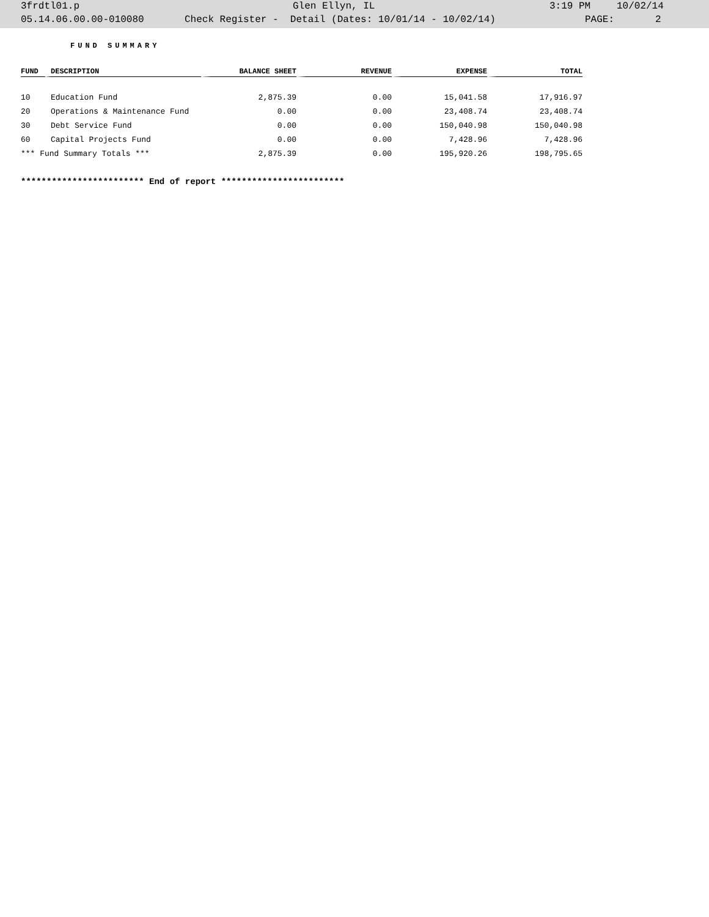3frdtl01.p Glen Ellyn, IL 3:19 PM 10/02/14
05.14.06.00.00-010080 Check Register - Detail (Dates: 10/01/14 - 10/02/14) PAGE: 2
FUND SUMMARY
| FUND | DESCRIPTION | BALANCE SHEET | REVENUE | EXPENSE | TOTAL |
| --- | --- | --- | --- | --- | --- |
| 10 | Education Fund | 2,875.39 | 0.00 | 15,041.58 | 17,916.97 |
| 20 | Operations & Maintenance Fund | 0.00 | 0.00 | 23,408.74 | 23,408.74 |
| 30 | Debt Service Fund | 0.00 | 0.00 | 150,040.98 | 150,040.98 |
| 60 | Capital Projects Fund | 0.00 | 0.00 | 7,428.96 | 7,428.96 |
| *** Fund Summary Totals *** | | 2,875.39 | 0.00 | 195,920.26 | 198,795.65 |
************************ End of report ************************